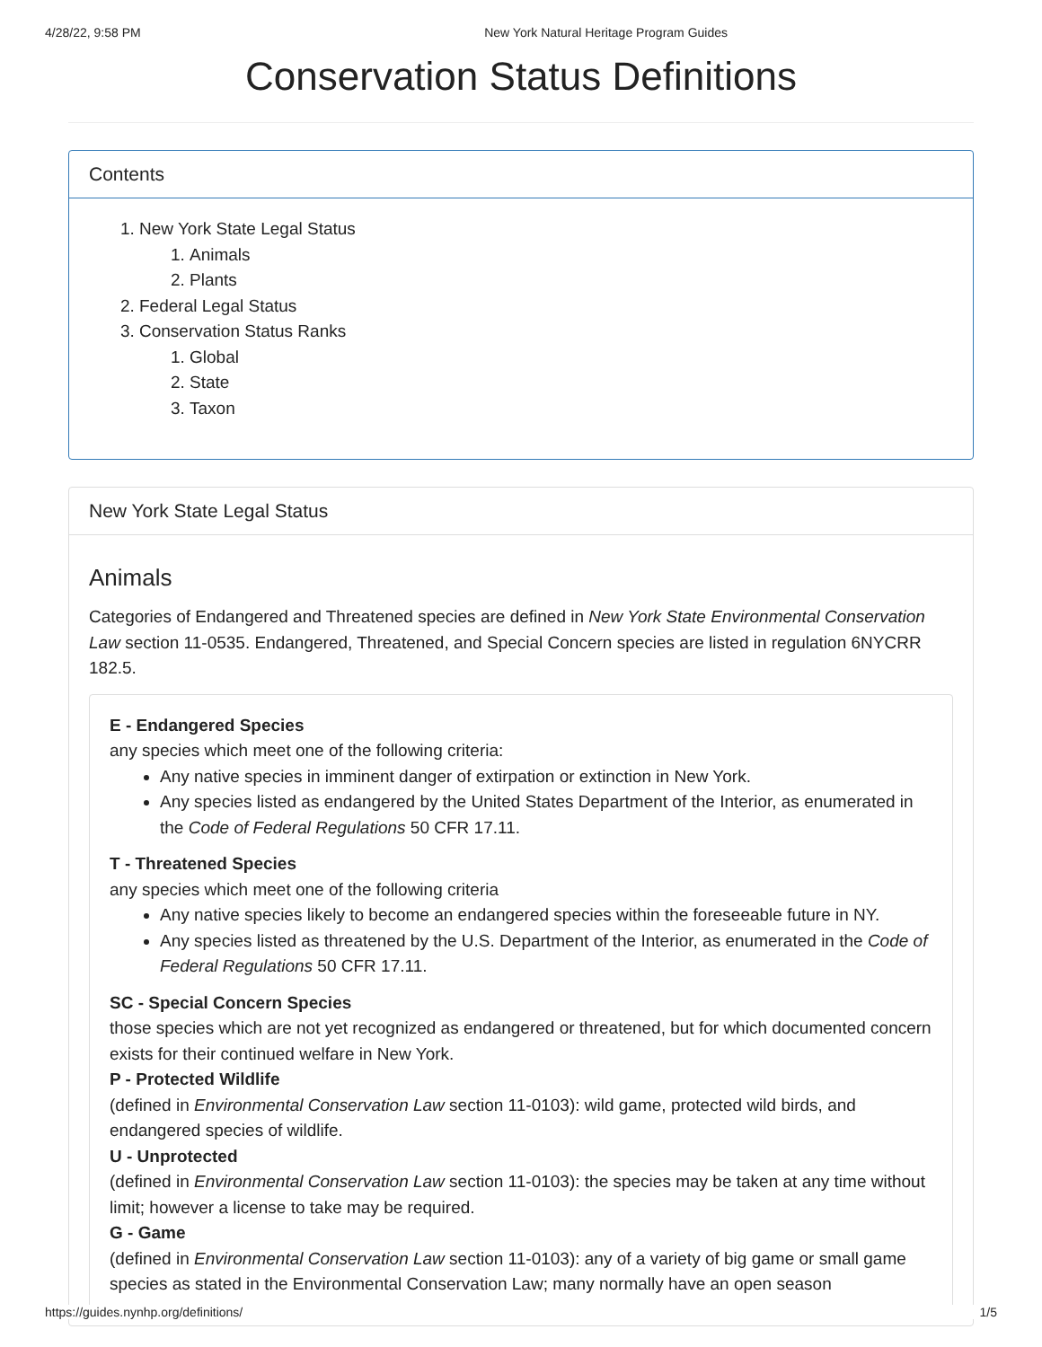4/28/22, 9:58 PM New York Natural Heritage Program Guides
Conservation Status Definitions
Contents
1. New York State Legal Status
1. Animals
2. Plants
2. Federal Legal Status
3. Conservation Status Ranks
1. Global
2. State
3. Taxon
New York State Legal Status
Animals
Categories of Endangered and Threatened species are defined in New York State Environmental Conservation Law section 11-0535. Endangered, Threatened, and Special Concern species are listed in regulation 6NYCRR 182.5.
E - Endangered Species
any species which meet one of the following criteria:
Any native species in imminent danger of extirpation or extinction in New York.
Any species listed as endangered by the United States Department of the Interior, as enumerated in the Code of Federal Regulations 50 CFR 17.11.
T - Threatened Species
any species which meet one of the following criteria
Any native species likely to become an endangered species within the foreseeable future in NY.
Any species listed as threatened by the U.S. Department of the Interior, as enumerated in the Code of Federal Regulations 50 CFR 17.11.
SC - Special Concern Species
those species which are not yet recognized as endangered or threatened, but for which documented concern exists for their continued welfare in New York.
P - Protected Wildlife
(defined in Environmental Conservation Law section 11-0103): wild game, protected wild birds, and endangered species of wildlife.
U - Unprotected
(defined in Environmental Conservation Law section 11-0103): the species may be taken at any time without limit; however a license to take may be required.
G - Game
(defined in Environmental Conservation Law section 11-0103): any of a variety of big game or small game species as stated in the Environmental Conservation Law; many normally have an open season
https://guides.nynhp.org/definitions/ 1/5